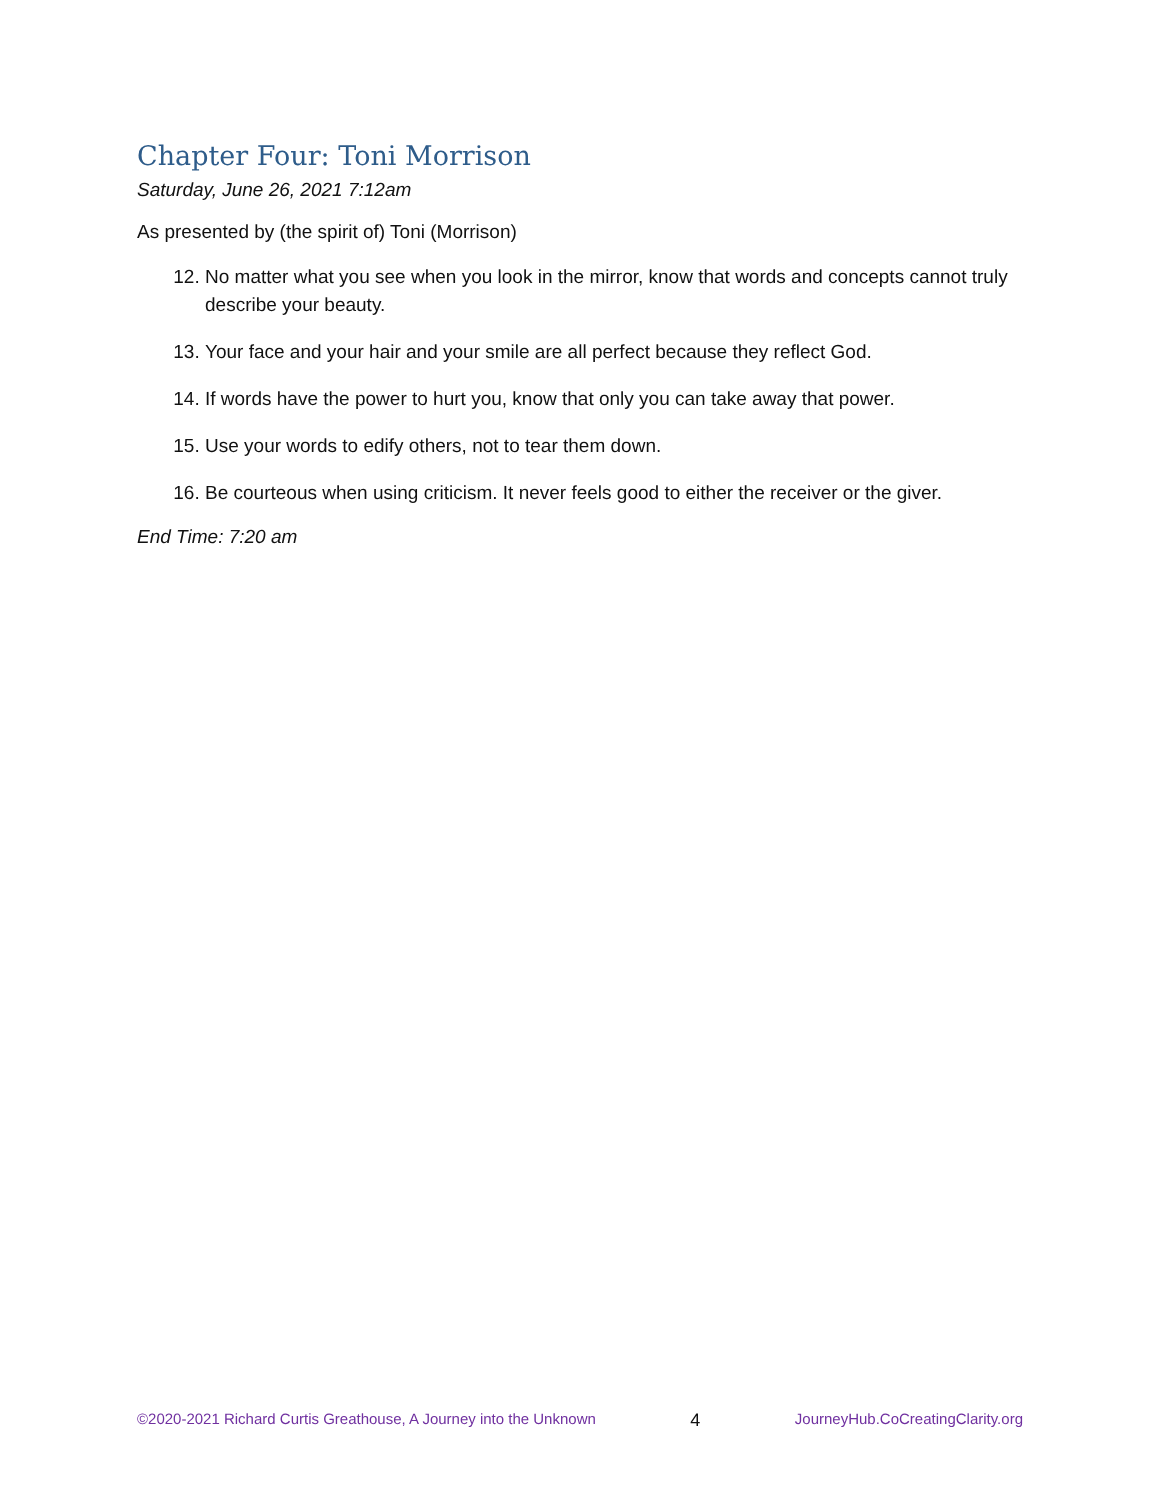Chapter Four: Toni Morrison
Saturday, June 26, 2021 7:12am
As presented by (the spirit of) Toni (Morrison)
12. No matter what you see when you look in the mirror, know that words and concepts cannot truly describe your beauty.
13. Your face and your hair and your smile are all perfect because they reflect God.
14. If words have the power to hurt you, know that only you can take away that power.
15. Use your words to edify others, not to tear them down.
16. Be courteous when using criticism. It never feels good to either the receiver or the giver.
End Time: 7:20 am
©2020-2021 Richard Curtis Greathouse, A Journey into the Unknown 4 JourneyHub.CoCreatingClarity.org